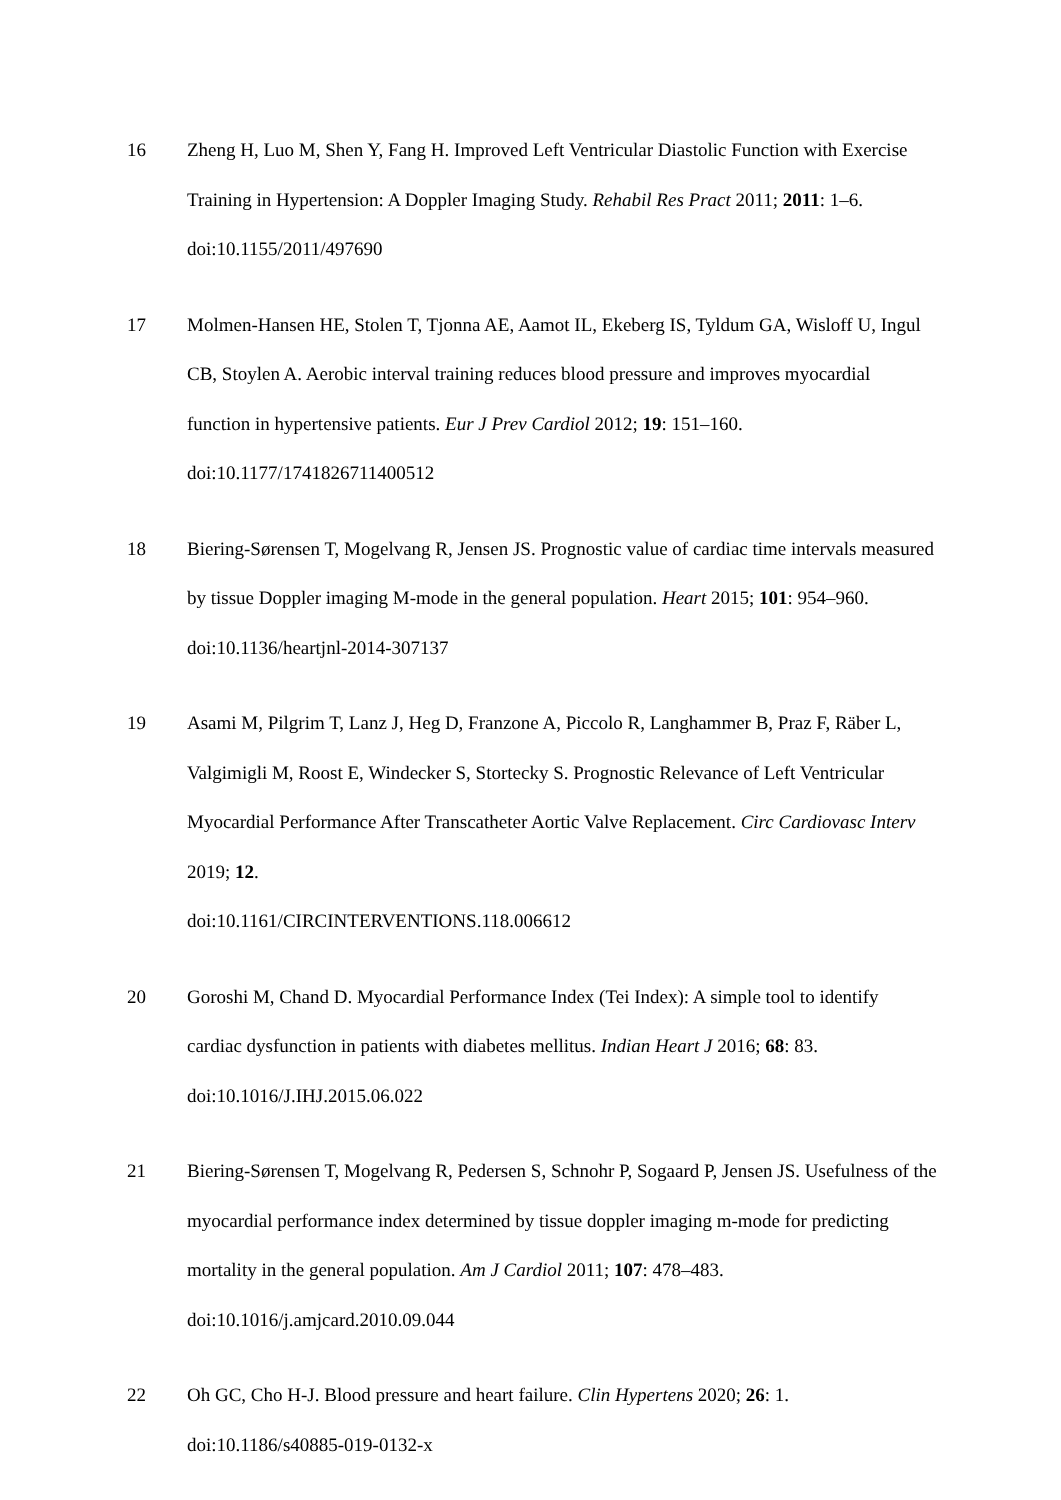16 Zheng H, Luo M, Shen Y, Fang H. Improved Left Ventricular Diastolic Function with Exercise Training in Hypertension: A Doppler Imaging Study. Rehabil Res Pract 2011; 2011: 1–6. doi:10.1155/2011/497690
17 Molmen-Hansen HE, Stolen T, Tjonna AE, Aamot IL, Ekeberg IS, Tyldum GA, Wisloff U, Ingul CB, Stoylen A. Aerobic interval training reduces blood pressure and improves myocardial function in hypertensive patients. Eur J Prev Cardiol 2012; 19: 151–160. doi:10.1177/1741826711400512
18 Biering-Sørensen T, Mogelvang R, Jensen JS. Prognostic value of cardiac time intervals measured by tissue Doppler imaging M-mode in the general population. Heart 2015; 101: 954–960. doi:10.1136/heartjnl-2014-307137
19 Asami M, Pilgrim T, Lanz J, Heg D, Franzone A, Piccolo R, Langhammer B, Praz F, Räber L, Valgimigli M, Roost E, Windecker S, Stortecky S. Prognostic Relevance of Left Ventricular Myocardial Performance After Transcatheter Aortic Valve Replacement. Circ Cardiovasc Interv 2019; 12.
doi:10.1161/CIRCINTERVENTIONS.118.006612
20 Goroshi M, Chand D. Myocardial Performance Index (Tei Index): A simple tool to identify cardiac dysfunction in patients with diabetes mellitus. Indian Heart J 2016; 68: 83. doi:10.1016/J.IHJ.2015.06.022
21 Biering-Sørensen T, Mogelvang R, Pedersen S, Schnohr P, Sogaard P, Jensen JS. Usefulness of the myocardial performance index determined by tissue doppler imaging m-mode for predicting mortality in the general population. Am J Cardiol 2011; 107: 478–483. doi:10.1016/j.amjcard.2010.09.044
22 Oh GC, Cho H-J. Blood pressure and heart failure. Clin Hypertens 2020; 26: 1.
doi:10.1186/s40885-019-0132-x